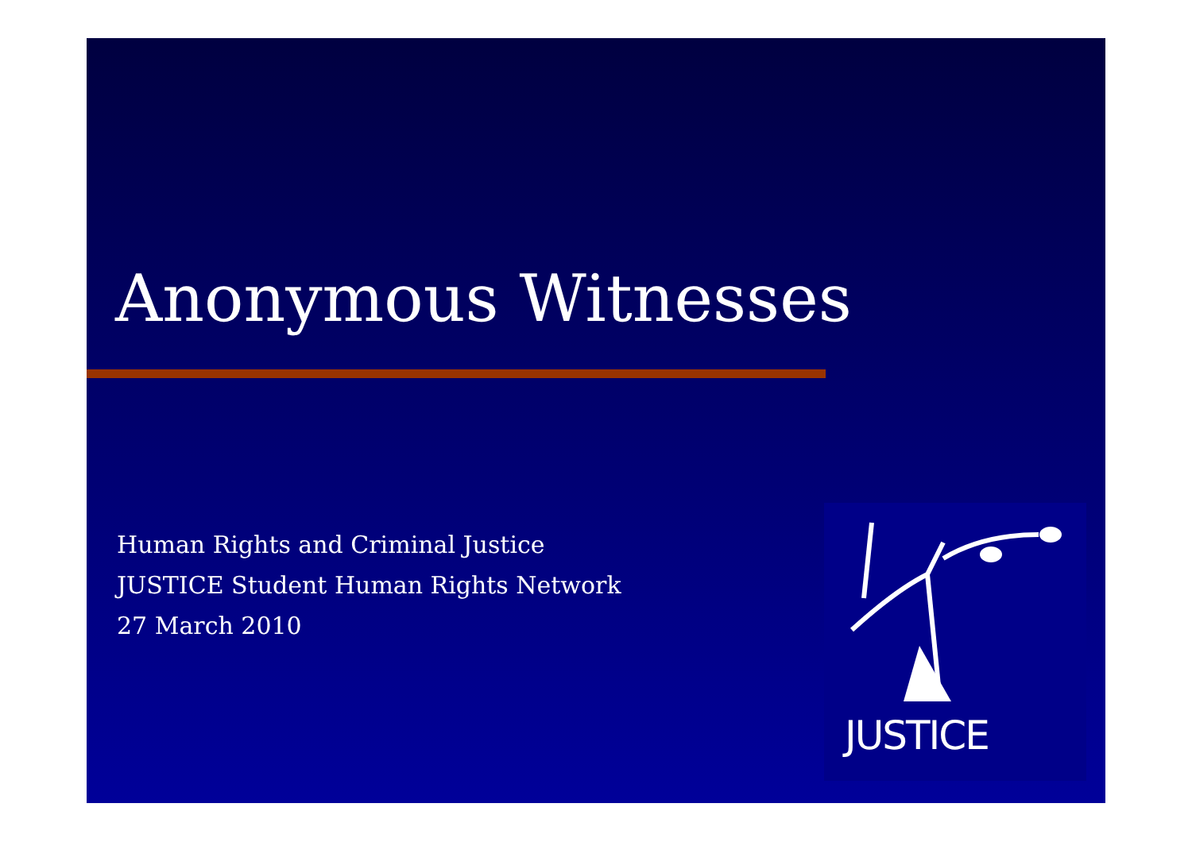Anonymous Witnesses
Human Rights and Criminal Justice
JUSTICE Student Human Rights Network
27 March 2010
JUSTICE